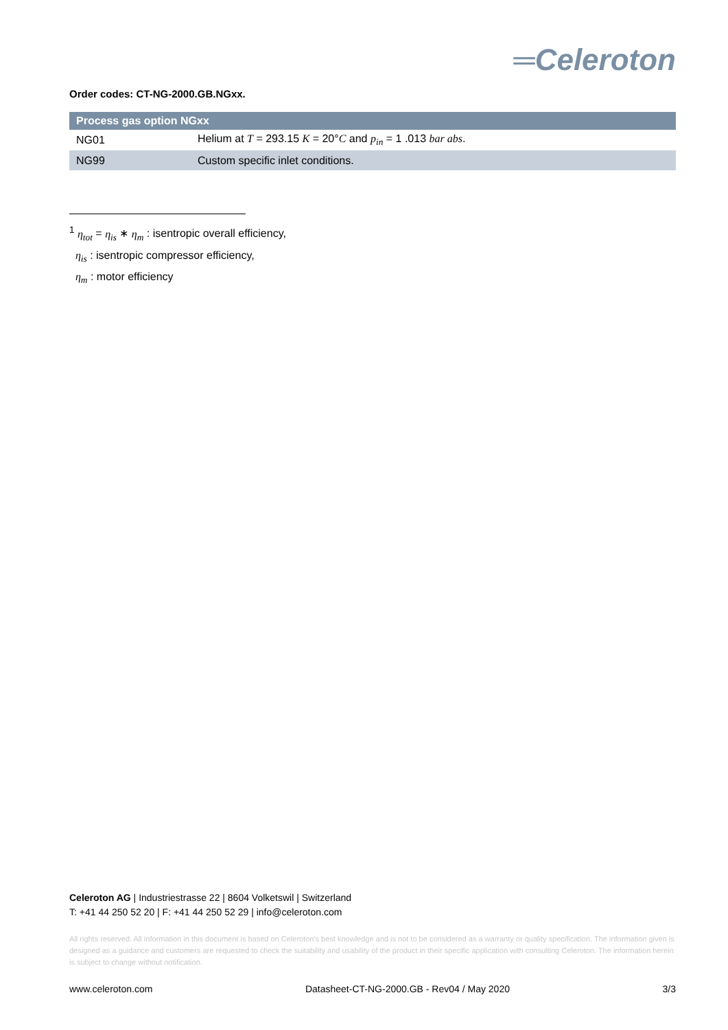═Celeroton
Order codes: CT-NG-2000.GB.NGxx.
| Process gas option NGxx | |
| --- | --- |
| NG01 | Helium at T = 293.15 K = 20° C and p<sub>in</sub> = 1 .013 bar abs . |
| NG99 | Custom specific inlet conditions. |
<sup>1</sup> η<sub>tot</sub> = η<sub>is</sub> ∗ η<sub>m</sub> : isentropic overall efficiency,
η<sub>is</sub> : isentropic compressor efficiency,
η<sub>m</sub> : motor efficiency
Celeroton AG | Industriestrasse 22 | 8604 Volketswil | Switzerland
T: +41 44 250 52 20 | F: +41 44 250 52 29 | info@celeroton.com
All rights reserved. All information in this document is based on Celeroton's best knowledge and is not to be considered as a warranty or quality specification. The information given is designed as a guidance and customers are requested to check the suitability and usability of the product in their specific application with consulting Celeroton. The information herein is subject to change without notification.
www.celeroton.com Datasheet-CT-NG-2000.GB - Rev04 / May 2020 3/3